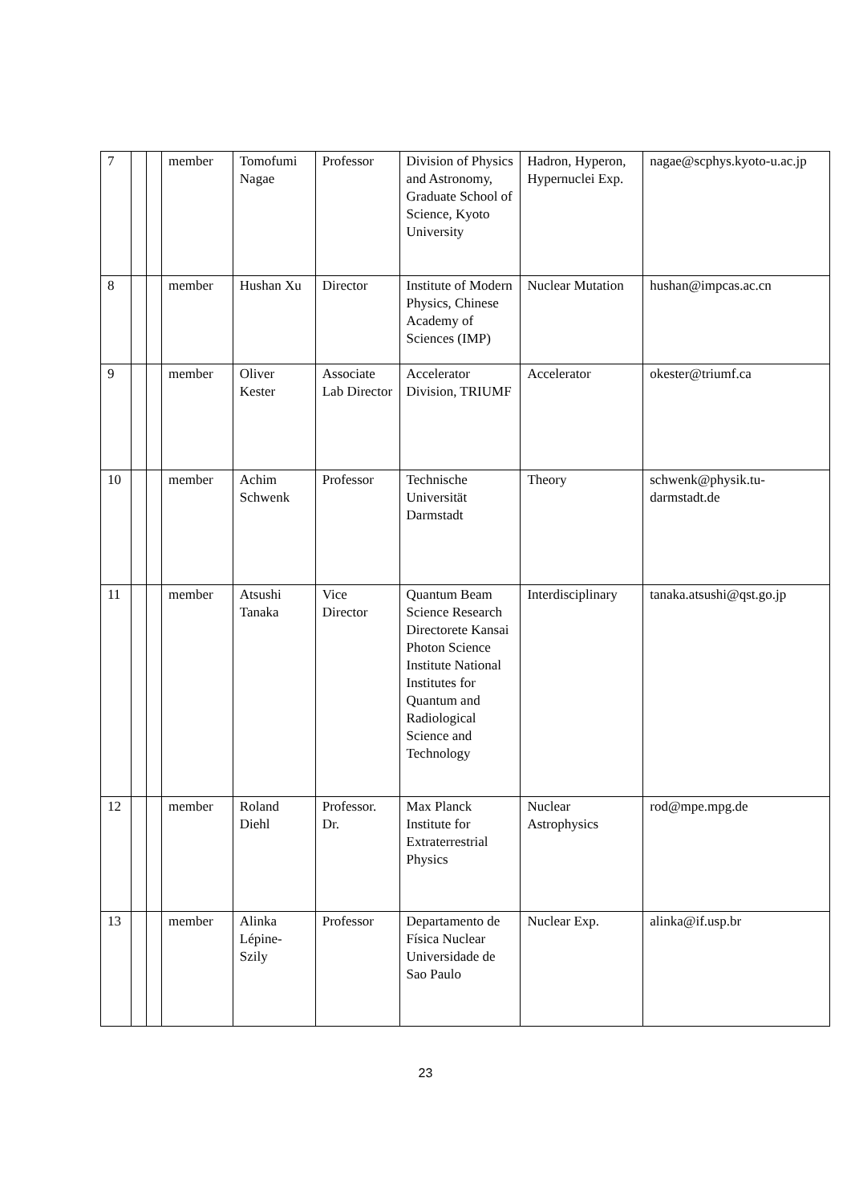| 7 | | | member | Tomofumi Nagae | Professor | Division of Physics and Astronomy, Graduate School of Science, Kyoto University | Hadron, Hyperon, Hypernuclei Exp. | nagae@scphys.kyoto-u.ac.jp |
| 8 | | | member | Hushan Xu | Director | Institute of Modern Physics, Chinese Academy of Sciences (IMP) | Nuclear Mutation | hushan@impcas.ac.cn |
| 9 | | | member | Oliver Kester | Associate Lab Director | Accelerator Division, TRIUMF | Accelerator | okester@triumf.ca |
| 10 | | | member | Achim Schwenk | Professor | Technische Universität Darmstadt | Theory | schwenk@physik.tu-darmstadt.de |
| 11 | | | member | Atsushi Tanaka | Vice Director | Quantum Beam Science Research Directorete Kansai Photon Science Institute National Institutes for Quantum and Radiological Science and Technology | Interdisciplinary | tanaka.atsushi@qst.go.jp |
| 12 | | | member | Roland Diehl | Professor. Dr. | Max Planck Institute for Extraterrestrial Physics | Nuclear Astrophysics | rod@mpe.mpg.de |
| 13 | | | member | Alinka Lépine-Szily | Professor | Departamento de Física Nuclear Universidade de Sao Paulo | Nuclear Exp. | alinka@if.usp.br |
23